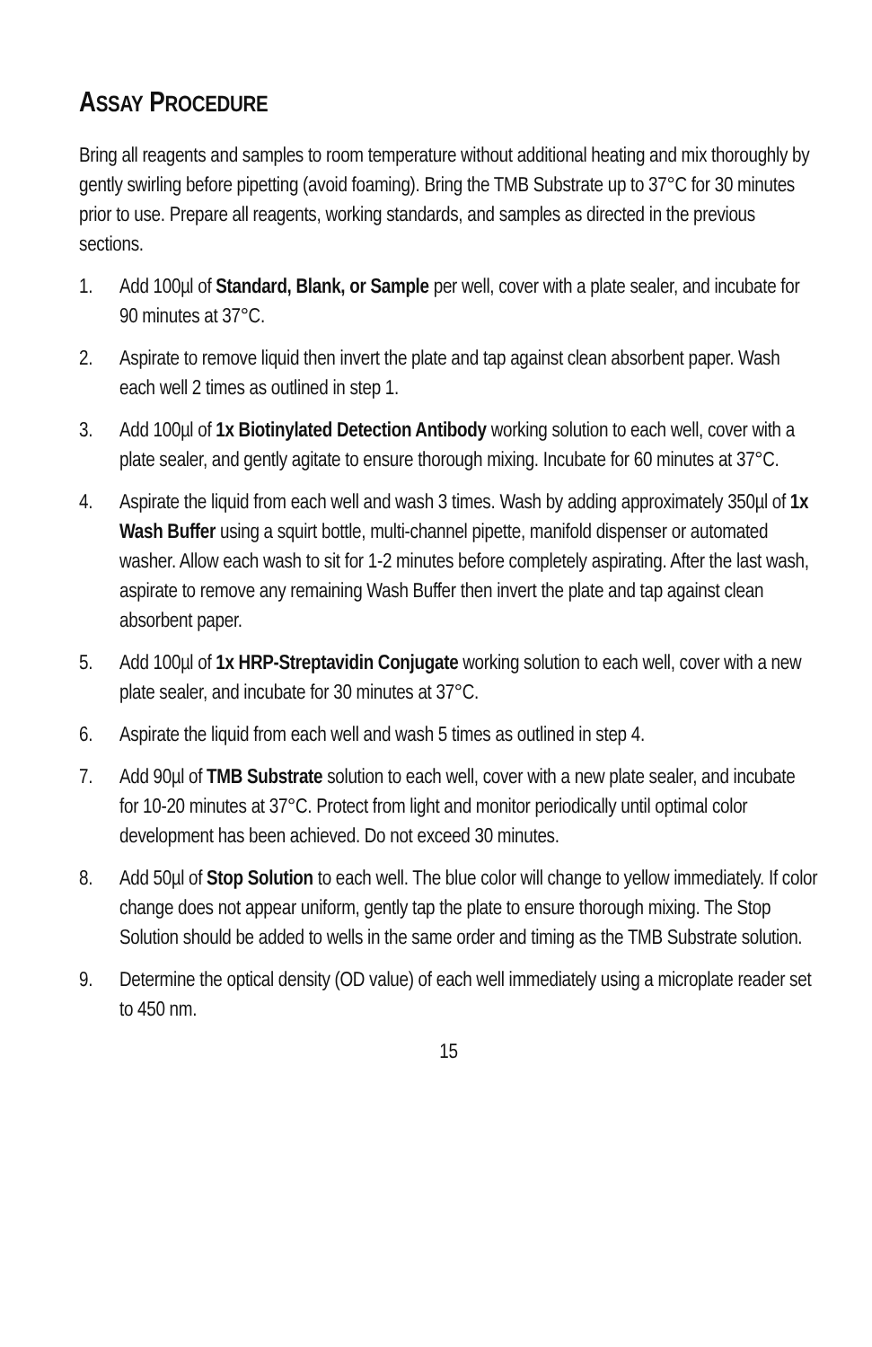ASSAY PROCEDURE
Bring all reagents and samples to room temperature without additional heating and mix thoroughly by gently swirling before pipetting (avoid foaming). Bring the TMB Substrate up to 37°C for 30 minutes prior to use. Prepare all reagents, working standards, and samples as directed in the previous sections.
1. Add 100µl of Standard, Blank, or Sample per well, cover with a plate sealer, and incubate for 90 minutes at 37°C.
2. Aspirate to remove liquid then invert the plate and tap against clean absorbent paper. Wash each well 2 times as outlined in step 1.
3. Add 100µl of 1x Biotinylated Detection Antibody working solution to each well, cover with a plate sealer, and gently agitate to ensure thorough mixing. Incubate for 60 minutes at 37°C.
4. Aspirate the liquid from each well and wash 3 times. Wash by adding approximately 350µl of 1x Wash Buffer using a squirt bottle, multi-channel pipette, manifold dispenser or automated washer. Allow each wash to sit for 1-2 minutes before completely aspirating. After the last wash, aspirate to remove any remaining Wash Buffer then invert the plate and tap against clean absorbent paper.
5. Add 100µl of 1x HRP-Streptavidin Conjugate working solution to each well, cover with a new plate sealer, and incubate for 30 minutes at 37°C.
6. Aspirate the liquid from each well and wash 5 times as outlined in step 4.
7. Add 90µl of TMB Substrate solution to each well, cover with a new plate sealer, and incubate for 10-20 minutes at 37°C. Protect from light and monitor periodically until optimal color development has been achieved. Do not exceed 30 minutes.
8. Add 50µl of Stop Solution to each well. The blue color will change to yellow immediately. If color change does not appear uniform, gently tap the plate to ensure thorough mixing. The Stop Solution should be added to wells in the same order and timing as the TMB Substrate solution.
9. Determine the optical density (OD value) of each well immediately using a microplate reader set to 450 nm.
15